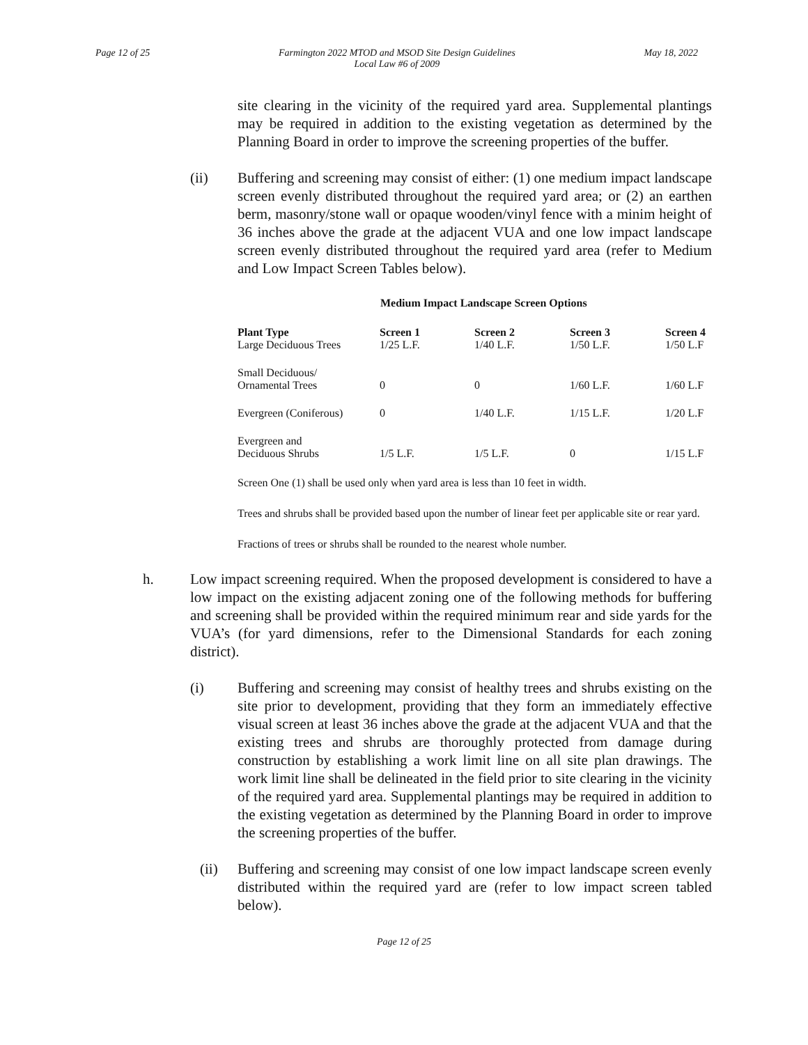Page 12 of 25 Farmington 2022 MTOD and MSOD Site Design Guidelines
Local Law #6 of 2009 May 18, 2022
site clearing in the vicinity of the required yard area. Supplemental plantings may be required in addition to the existing vegetation as determined by the Planning Board in order to improve the screening properties of the buffer.
(ii)
Buffering and screening may consist of either: (1) one medium impact landscape screen evenly distributed throughout the required yard area; or (2) an earthen berm, masonry/stone wall or opaque wooden/vinyl fence with a minim height of 36 inches above the grade at the adjacent VUA and one low impact landscape screen evenly distributed throughout the required yard area (refer to Medium and Low Impact Screen Tables below).
Medium Impact Landscape Screen Options
| Plant Type Large Deciduous Trees | Screen 1 1/25 L.F. | Screen 2 1/40 L.F. | Screen 3 1/50 L.F. | Screen 4 1/50 L.F |
| --- | --- | --- | --- | --- |
| Small Deciduous/ Ornamental Trees | 0 | 0 | 1/60 L.F. | 1/60 L.F |
| Evergreen (Coniferous) | 0 | 1/40 L.F. | 1/15 L.F. | 1/20 L.F |
| Evergreen and Deciduous Shrubs | 1/5 L.F. | 1/5 L.F. | 0 | 1/15 L.F |
Screen One (1) shall be used only when yard area is less than 10 feet in width.
Trees and shrubs shall be provided based upon the number of linear feet per applicable site or rear yard.
Fractions of trees or shrubs shall be rounded to the nearest whole number.
h.
Low impact screening required. When the proposed development is considered to have a low impact on the existing adjacent zoning one of the following methods for buffering and screening shall be provided within the required minimum rear and side yards for the VUA’s (for yard dimensions, refer to the Dimensional Standards for each zoning district).
(i)
Buffering and screening may consist of healthy trees and shrubs existing on the site prior to development, providing that they form an immediately effective visual screen at least 36 inches above the grade at the adjacent VUA and that the existing trees and shrubs are thoroughly protected from damage during construction by establishing a work limit line on all site plan drawings. The work limit line shall be delineated in the field prior to site clearing in the vicinity of the required yard area. Supplemental plantings may be required in addition to the existing vegetation as determined by the Planning Board in order to improve the screening properties of the buffer.
(ii)
Buffering and screening may consist of one low impact landscape screen evenly distributed within the required yard are (refer to low impact screen tabled below).
Page 12 of 25